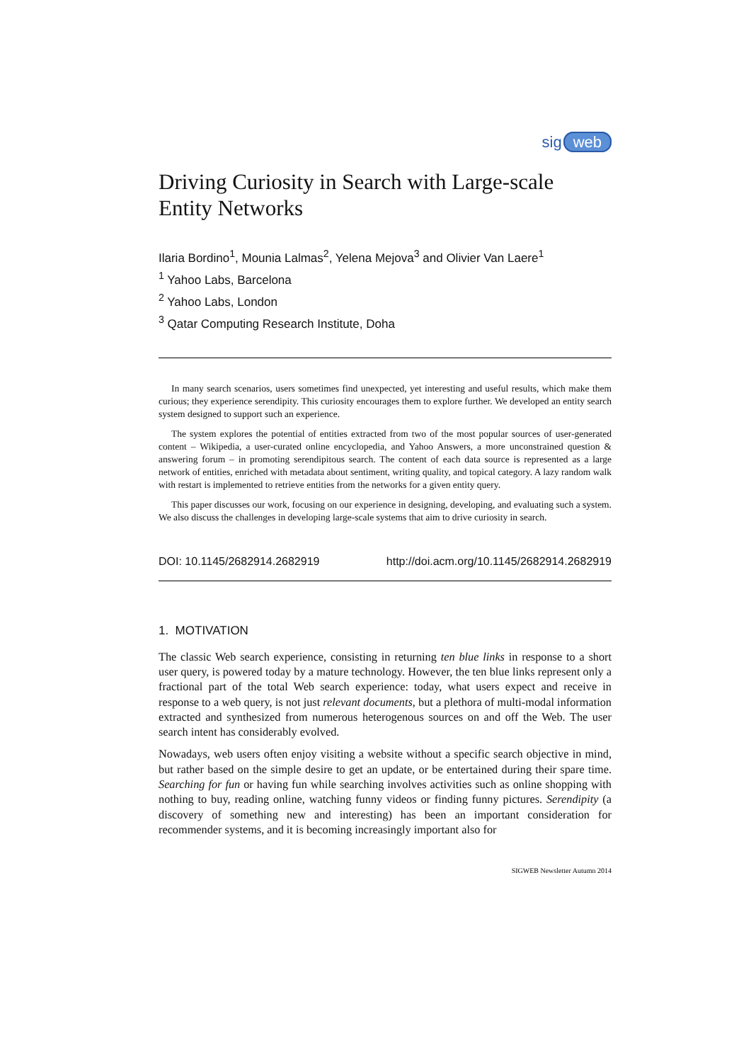sig web
Driving Curiosity in Search with Large-scale Entity Networks
Ilaria Bordino<sup>1</sup>, Mounia Lalmas<sup>2</sup>, Yelena Mejova<sup>3</sup> and Olivier Van Laere<sup>1</sup>
<sup>1</sup> Yahoo Labs, Barcelona
<sup>2</sup> Yahoo Labs, London
<sup>3</sup> Qatar Computing Research Institute, Doha
In many search scenarios, users sometimes find unexpected, yet interesting and useful results, which make them curious; they experience serendipity. This curiosity encourages them to explore further. We developed an entity search system designed to support such an experience.
The system explores the potential of entities extracted from two of the most popular sources of user-generated content – Wikipedia, a user-curated online encyclopedia, and Yahoo Answers, a more unconstrained question & answering forum – in promoting serendipitous search. The content of each data source is represented as a large network of entities, enriched with metadata about sentiment, writing quality, and topical category. A lazy random walk with restart is implemented to retrieve entities from the networks for a given entity query.
This paper discusses our work, focusing on our experience in designing, developing, and evaluating such a system. We also discuss the challenges in developing large-scale systems that aim to drive curiosity in search.
DOI: 10.1145/2682914.2682919 http://doi.acm.org/10.1145/2682914.2682919
1. MOTIVATION
The classic Web search experience, consisting in returning ten blue links in response to a short user query, is powered today by a mature technology. However, the ten blue links represent only a fractional part of the total Web search experience: today, what users expect and receive in response to a web query, is not just relevant documents, but a plethora of multi-modal information extracted and synthesized from numerous heterogenous sources on and off the Web. The user search intent has considerably evolved.
Nowadays, web users often enjoy visiting a website without a specific search objective in mind, but rather based on the simple desire to get an update, or be entertained during their spare time. Searching for fun or having fun while searching involves activities such as online shopping with nothing to buy, reading online, watching funny videos or finding funny pictures. Serendipity (a discovery of something new and interesting) has been an important consideration for recommender systems, and it is becoming increasingly important also for
SIGWEB Newsletter Autumn 2014